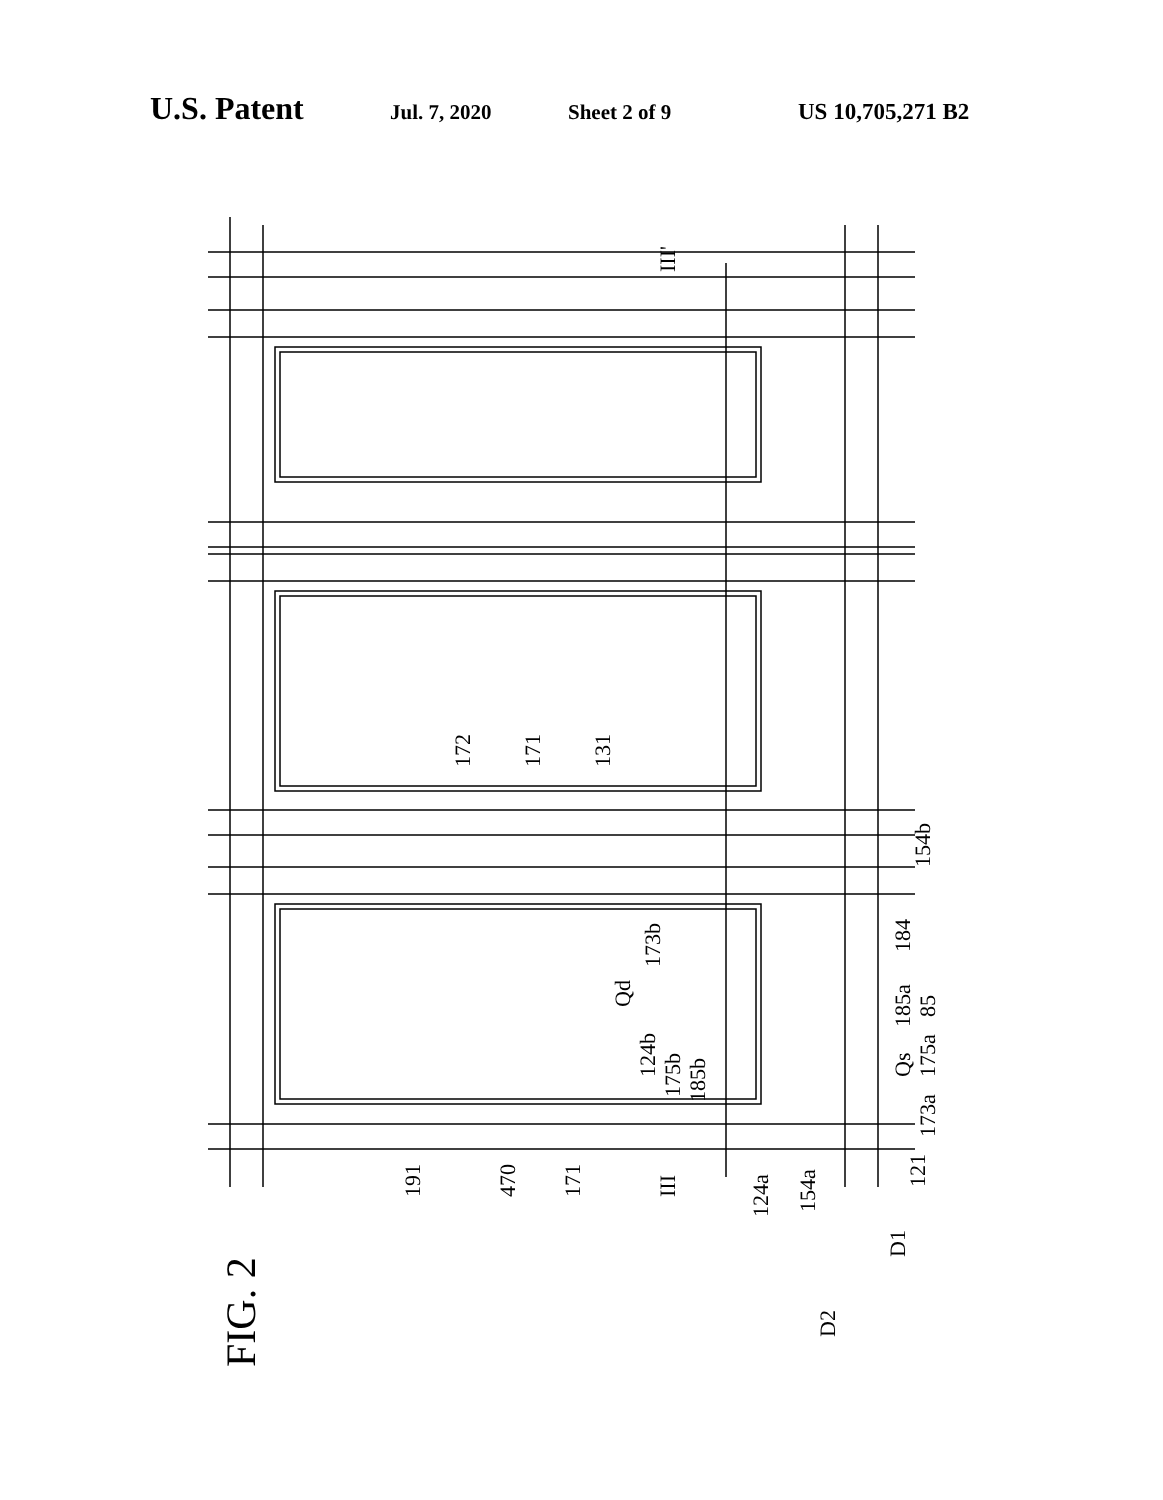U.S. Patent Jul. 7, 2020 Sheet 2 of 9 US 10,705,271 B2
FIG. 2
191
470
171
III
III'
124a
154a
121
172
171
131
154b
173b
Qd
124b
175b
185b
184
185a
85
175a
Qs
173a
D2
D1